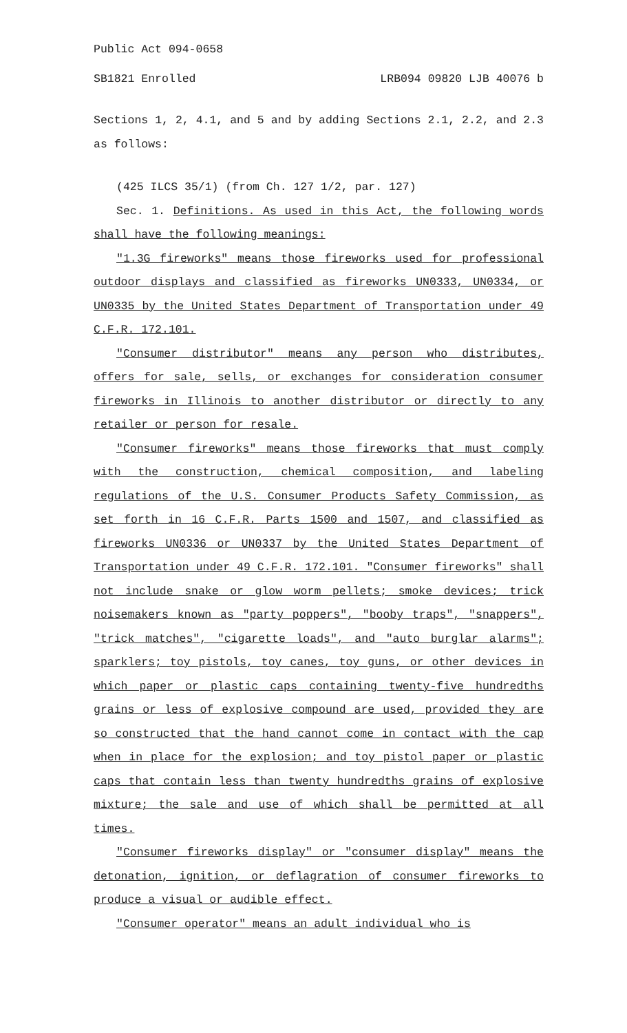Public Act 094-0658
SB1821 Enrolled LRB094 09820 LJB 40076 b
Sections 1, 2, 4.1, and 5 and by adding Sections 2.1, 2.2, and 2.3 as follows:
(425 ILCS 35/1) (from Ch. 127 1/2, par. 127)
Sec. 1. Definitions. As used in this Act, the following words shall have the following meanings:
"1.3G fireworks" means those fireworks used for professional outdoor displays and classified as fireworks UN0333, UN0334, or UN0335 by the United States Department of Transportation under 49 C.F.R. 172.101.
"Consumer distributor" means any person who distributes, offers for sale, sells, or exchanges for consideration consumer fireworks in Illinois to another distributor or directly to any retailer or person for resale.
"Consumer fireworks" means those fireworks that must comply with the construction, chemical composition, and labeling regulations of the U.S. Consumer Products Safety Commission, as set forth in 16 C.F.R. Parts 1500 and 1507, and classified as fireworks UN0336 or UN0337 by the United States Department of Transportation under 49 C.F.R. 172.101. "Consumer fireworks" shall not include snake or glow worm pellets; smoke devices; trick noisemakers known as "party poppers", "booby traps", "snappers", "trick matches", "cigarette loads", and "auto burglar alarms"; sparklers; toy pistols, toy canes, toy guns, or other devices in which paper or plastic caps containing twenty-five hundredths grains or less of explosive compound are used, provided they are so constructed that the hand cannot come in contact with the cap when in place for the explosion; and toy pistol paper or plastic caps that contain less than twenty hundredths grains of explosive mixture; the sale and use of which shall be permitted at all times.
"Consumer fireworks display" or "consumer display" means the detonation, ignition, or deflagration of consumer fireworks to produce a visual or audible effect.
"Consumer operator" means an adult individual who is